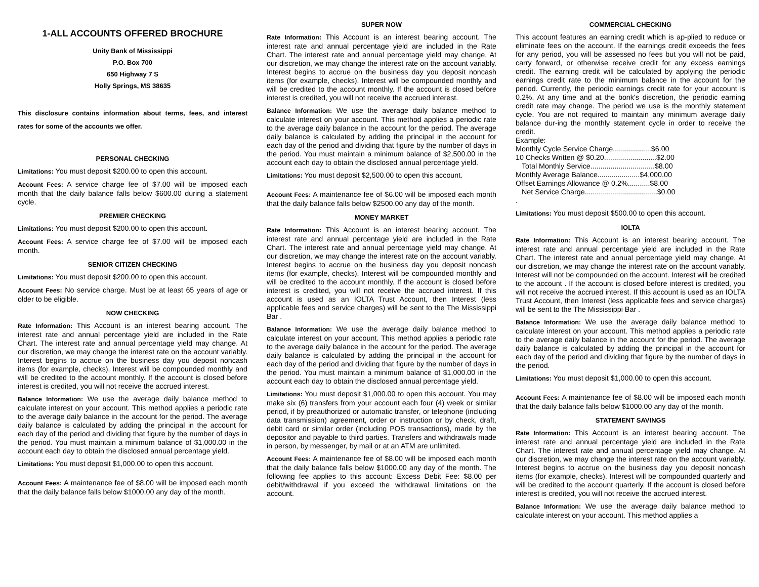1-ALL ACCOUNTS OFFERED BROCHURE
Unity Bank of Mississippi
P.O. Box 700
650 Highway 7 S
Holly Springs, MS 38635
This disclosure contains information about terms, fees, and interest rates for some of the accounts we offer.
PERSONAL CHECKING
Limitations: You must deposit $200.00 to open this account.
Account Fees: A service charge fee of $7.00 will be imposed each month that the daily balance falls below $600.00 during a statement cycle.
PREMIER CHECKING
Limitations: You must deposit $200.00 to open this account.
Account Fees: A service charge fee of $7.00 will be imposed each month.
SENIOR CITIZEN CHECKING
Limitations: You must deposit $200.00 to open this account.
Account Fees: No service charge. Must be at least 65 years of age or older to be eligible.
NOW CHECKING
Rate Information: This Account is an interest bearing account. The interest rate and annual percentage yield are included in the Rate Chart. The interest rate and annual percentage yield may change. At our discretion, we may change the interest rate on the account variably. Interest begins to accrue on the business day you deposit noncash items (for example, checks). Interest will be compounded monthly and will be credited to the account monthly. If the account is closed before interest is credited, you will not receive the accrued interest.
Balance Information: We use the average daily balance method to calculate interest on your account. This method applies a periodic rate to the average daily balance in the account for the period. The average daily balance is calculated by adding the principal in the account for each day of the period and dividing that figure by the number of days in the period. You must maintain a minimum balance of $1,000.00 in the account each day to obtain the disclosed annual percentage yield.
Limitations: You must deposit $1,000.00 to open this account.
Account Fees: A maintenance fee of $8.00 will be imposed each month that the daily balance falls below $1000.00 any day of the month.
SUPER NOW
Rate Information: This Account is an interest bearing account. The interest rate and annual percentage yield are included in the Rate Chart. The interest rate and annual percentage yield may change. At our discretion, we may change the interest rate on the account variably. Interest begins to accrue on the business day you deposit noncash items (for example, checks). Interest will be compounded monthly and will be credited to the account monthly. If the account is closed before interest is credited, you will not receive the accrued interest.
Balance Information: We use the average daily balance method to calculate interest on your account. This method applies a periodic rate to the average daily balance in the account for the period. The average daily balance is calculated by adding the principal in the account for each day of the period and dividing that figure by the number of days in the period. You must maintain a minimum balance of $2,500.00 in the account each day to obtain the disclosed annual percentage yield.
Limitations: You must deposit $2,500.00 to open this account.
Account Fees: A maintenance fee of $6.00 will be imposed each month that the daily balance falls below $2500.00 any day of the month.
MONEY MARKET
Rate Information: This Account is an interest bearing account. The interest rate and annual percentage yield are included in the Rate Chart. The interest rate and annual percentage yield may change. At our discretion, we may change the interest rate on the account variably. Interest begins to accrue on the business day you deposit noncash items (for example, checks). Interest will be compounded monthly and will be credited to the account monthly. If the account is closed before interest is credited, you will not receive the accrued interest. If this account is used as an IOLTA Trust Account, then Interest (less applicable fees and service charges) will be sent to the The Mississippi Bar .
Balance Information: We use the average daily balance method to calculate interest on your account. This method applies a periodic rate to the average daily balance in the account for the period. The average daily balance is calculated by adding the principal in the account for each day of the period and dividing that figure by the number of days in the period. You must maintain a minimum balance of $1,000.00 in the account each day to obtain the disclosed annual percentage yield.
Limitations: You must deposit $1,000.00 to open this account. You may make six (6) transfers from your account each four (4) week or similar period, if by preauthorized or automatic transfer, or telephone (including data transmission) agreement, order or instruction or by check, draft, debit card or similar order (including POS transactions), made by the depositor and payable to third parties. Transfers and withdrawals made in person, by messenger, by mail or at an ATM are unlimited.
Account Fees: A maintenance fee of $8.00 will be imposed each month that the daily balance falls below $1000.00 any day of the month. The following fee applies to this account: Excess Debit Fee: $8.00 per debit/withdrawal if you exceed the withdrawal limitations on the account.
COMMERCIAL CHECKING
This account features an earning credit which is ap-plied to reduce or eliminate fees on the account. If the earnings credit exceeds the fees for any period, you will be assessed no fees but you will not be paid, carry forward, or otherwise receive credit for any excess earnings credit. The earning credit will be calculated by applying the periodic earnings credit rate to the minimum balance in the account for the period. Currently, the periodic earnings credit rate for your account is 0.2%. At any time and at the bonk's discretion, the periodic earning credit rate may change. The period we use is the monthly statement cycle. You are not required to maintain any minimum average daily balance dur-ing the monthly statement cycle in order to receive the credit.
Example:
Monthly Cycle Service Charge...................$6.00
10 Checks Written @ $0.20..........................$2.00
Total Monthly Service................................$8.00
Monthly Average Balance.....................$4,000.00
Offset Earnings Allowance @ 0.2%...........$8.00
Net Service Charge....................................$0.00
.
Limitations: You must deposit $500.00 to open this account.
IOLTA
Rate Information: This Account is an interest bearing account. The interest rate and annual percentage yield are included in the Rate Chart. The interest rate and annual percentage yield may change. At our discretion, we may change the interest rate on the account variably. Interest will not be compounded on the account. Interest will be credited to the account . If the account is closed before interest is credited, you will not receive the accrued interest. If this account is used as an IOLTA Trust Account, then Interest (less applicable fees and service charges) will be sent to the The Mississippi Bar .
Balance Information: We use the average daily balance method to calculate interest on your account. This method applies a periodic rate to the average daily balance in the account for the period. The average daily balance is calculated by adding the principal in the account for each day of the period and dividing that figure by the number of days in the period.
Limitations: You must deposit $1,000.00 to open this account.
Account Fees: A maintenance fee of $8.00 will be imposed each month that the daily balance falls below $1000.00 any day of the month.
STATEMENT SAVINGS
Rate Information: This Account is an interest bearing account. The interest rate and annual percentage yield are included in the Rate Chart. The interest rate and annual percentage yield may change. At our discretion, we may change the interest rate on the account variably. Interest begins to accrue on the business day you deposit noncash items (for example, checks). Interest will be compounded quarterly and will be credited to the account quarterly. If the account is closed before interest is credited, you will not receive the accrued interest.
Balance Information: We use the average daily balance method to calculate interest on your account. This method applies a